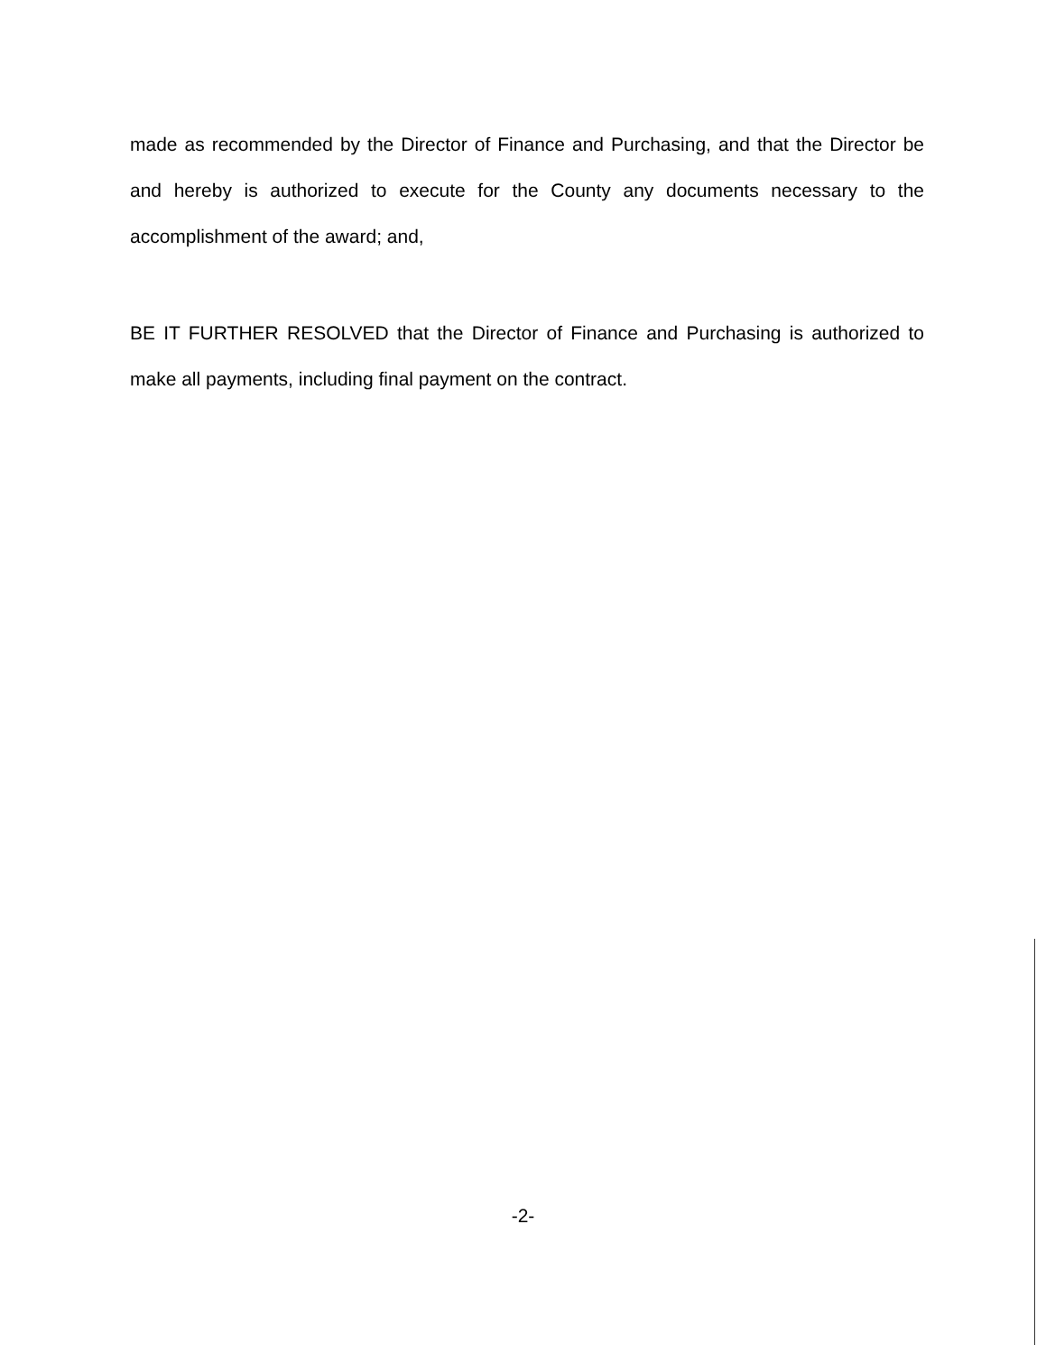made as recommended by the Director of Finance and Purchasing, and that the Director be and hereby is authorized to execute for the County any documents necessary to the accomplishment of the award; and,
BE IT FURTHER RESOLVED that the Director of Finance and Purchasing is authorized to make all payments, including final payment on the contract.
-2-